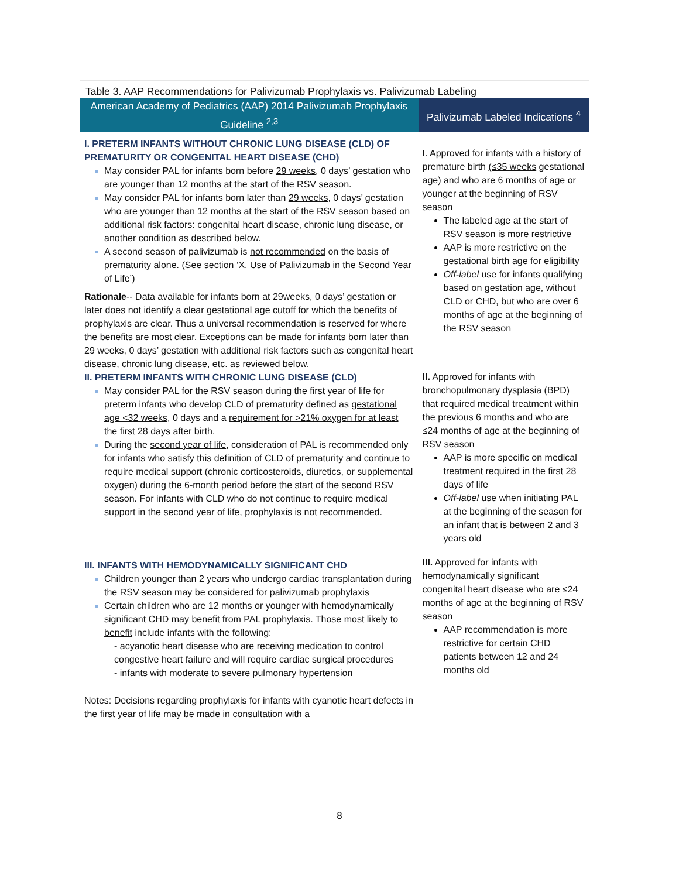Table 3. AAP Recommendations for Palivizumab Prophylaxis vs. Palivizumab Labeling
| American Academy of Pediatrics (AAP) 2014 Palivizumab Prophylaxis Guideline <sup>2,3</sup> | Palivizumab Labeled Indications <sup>4</sup> |
| --- | --- |
| I. PRETERM INFANTS WITHOUT CHRONIC LUNG DISEASE (CLD) OF PREMATURITY OR CONGENITAL HEART DISEASE (CHD) May consider PAL for infants born before 29 weeks , 0 days’ gestation who are younger than 12 months at the start of the RSV season. May consider PAL for infants born later than 29 weeks , 0 days’ gestation who are younger than 12 months at the start of the RSV season based on additional risk factors: congenital heart disease, chronic lung disease, or another condition as described below. A second season of palivizumab is not recommended on the basis of prematurity alone. (See section ‘X. Use of Palivizumab in the Second Year of Life’) Rationale -- Data available for infants born at 29weeks, 0 days’ gestation or later does not identify a clear gestational age cutoff for which the benefits of prophylaxis are clear. Thus a universal recommendation is reserved for where the benefits are most clear. Exceptions can be made for infants born later than 29 weeks, 0 days’ gestation with additional risk factors such as congenital heart disease, chronic lung disease, etc. as reviewed below. II. PRETERM INFANTS WITH CHRONIC LUNG DISEASE (CLD) May consider PAL for the RSV season during the first year of life for preterm infants who develop CLD of prematurity defined as gestational age <32 weeks, 0 days and a requirement for >21% oxygen for at least the first 28 days after birth . During the second year of life , consideration of PAL is recommended only for infants who satisfy this definition of CLD of prematurity and continue to require medical support (chronic corticosteroids, diuretics, or supplemental oxygen) during the 6-month period before the start of the second RSV season. For infants with CLD who do not continue to require medical support in the second year of life, prophylaxis is not recommended. III. INFANTS WITH HEMODYNAMICALLY SIGNIFICANT CHD Children younger than 2 years who undergo cardiac transplantation during the RSV season may be considered for palivizumab prophylaxis Certain children who are 12 months or younger with hemodynamically significant CHD may benefit from PAL prophylaxis. Those most likely to benefit include infants with the following: - acyanotic heart disease who are receiving medication to control congestive heart failure and will require cardiac surgical procedures - infants with moderate to severe pulmonary hypertension Notes: Decisions regarding prophylaxis for infants with cyanotic heart defects in the first year of life may be made in consultation with a | I. Approved for infants with a history of premature birth (≤35 weeks gestational age) and who are 6 months of age or younger at the beginning of RSV season The labeled age at the start of RSV season is more restrictive AAP is more restrictive on the gestational birth age for eligibility Off-label use for infants qualifying based on gestation age, without CLD or CHD, but who are over 6 months of age at the beginning of the RSV season II. Approved for infants with bronchopulmonary dysplasia (BPD) that required medical treatment within the previous 6 months and who are ≤24 months of age at the beginning of RSV season AAP is more specific on medical treatment required in the first 28 days of life Off-label use when initiating PAL at the beginning of the season for an infant that is between 2 and 3 years old III. Approved for infants with hemodynamically significant congenital heart disease who are ≤24 months of age at the beginning of RSV season AAP recommendation is more restrictive for certain CHD patients between 12 and 24 months old |
8